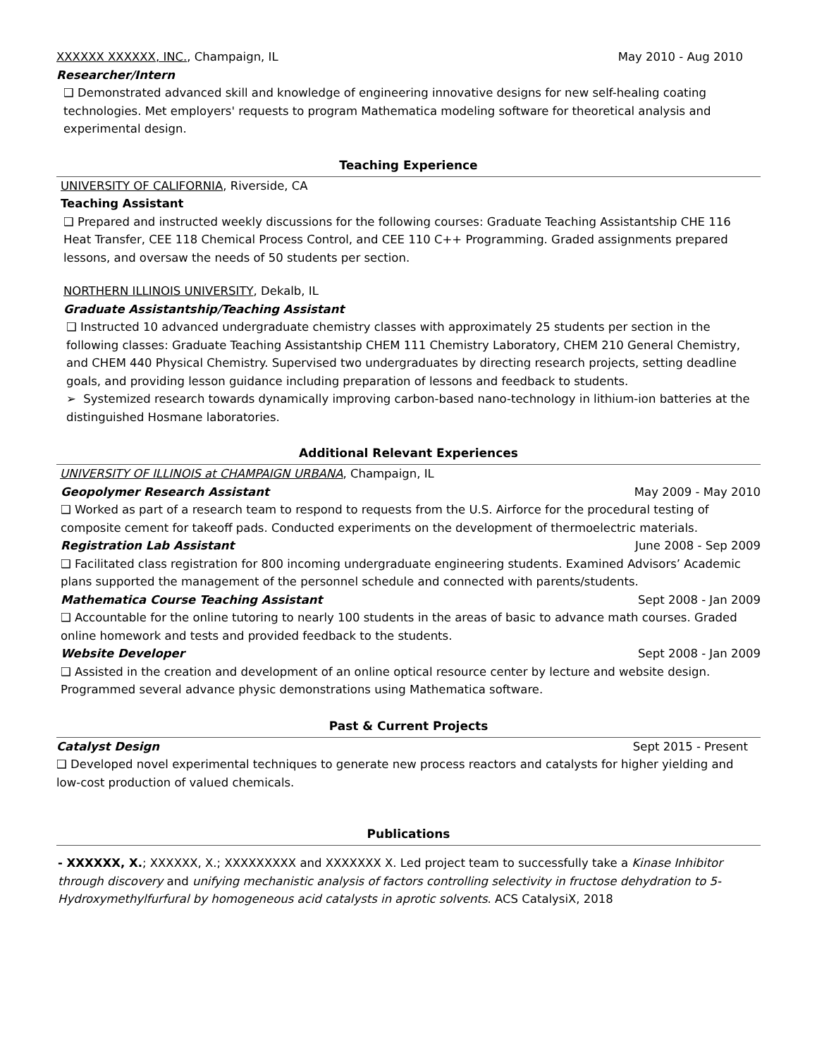XXXXXX XXXXXX, INC., Champaign, IL May 2010 - Aug 2010
Researcher/Intern
❑ Demonstrated advanced skill and knowledge of engineering innovative designs for new self-healing coating technologies. Met employers' requests to program Mathematica modeling software for theoretical analysis and experimental design.
Teaching Experience
UNIVERSITY OF CALIFORNIA, Riverside, CA
Teaching Assistant
❑ Prepared and instructed weekly discussions for the following courses: Graduate Teaching Assistantship CHE 116 Heat Transfer, CEE 118 Chemical Process Control, and CEE 110 C++ Programming. Graded assignments prepared lessons, and oversaw the needs of 50 students per section.
NORTHERN ILLINOIS UNIVERSITY, Dekalb, IL
Graduate Assistantship/Teaching Assistant
❑ Instructed 10 advanced undergraduate chemistry classes with approximately 25 students per section in the following classes: Graduate Teaching Assistantship CHEM 111 Chemistry Laboratory, CHEM 210 General Chemistry, and CHEM 440 Physical Chemistry. Supervised two undergraduates by directing research projects, setting deadline goals, and providing lesson guidance including preparation of lessons and feedback to students.
➢ Systemized research towards dynamically improving carbon-based nano-technology in lithium-ion batteries at the distinguished Hosmane laboratories.
Additional Relevant Experiences
UNIVERSITY OF ILLINOIS at CHAMPAIGN URBANA, Champaign, IL
Geopolymer Research Assistant May 2009 - May 2010
❑ Worked as part of a research team to respond to requests from the U.S. Airforce for the procedural testing of composite cement for takeoff pads. Conducted experiments on the development of thermoelectric materials.
Registration Lab Assistant June 2008 - Sep 2009
❑ Facilitated class registration for 800 incoming undergraduate engineering students. Examined Advisors’ Academic plans supported the management of the personnel schedule and connected with parents/students.
Mathematica Course Teaching Assistant Sept 2008 - Jan 2009
❑ Accountable for the online tutoring to nearly 100 students in the areas of basic to advance math courses. Graded online homework and tests and provided feedback to the students.
Website Developer Sept 2008 - Jan 2009
❑ Assisted in the creation and development of an online optical resource center by lecture and website design. Programmed several advance physic demonstrations using Mathematica software.
Past & Current Projects
Catalyst Design Sept 2015 - Present
❑ Developed novel experimental techniques to generate new process reactors and catalysts for higher yielding and low-cost production of valued chemicals.
Publications
- XXXXXX, X.; XXXXXX, X.; XXXXXXXXX and XXXXXXX X. Led project team to successfully take a Kinase Inhibitor through discovery and unifying mechanistic analysis of factors controlling selectivity in fructose dehydration to 5-Hydroxymethylfurfural by homogeneous acid catalysts in aprotic solvents. ACS CatalysiX, 2018